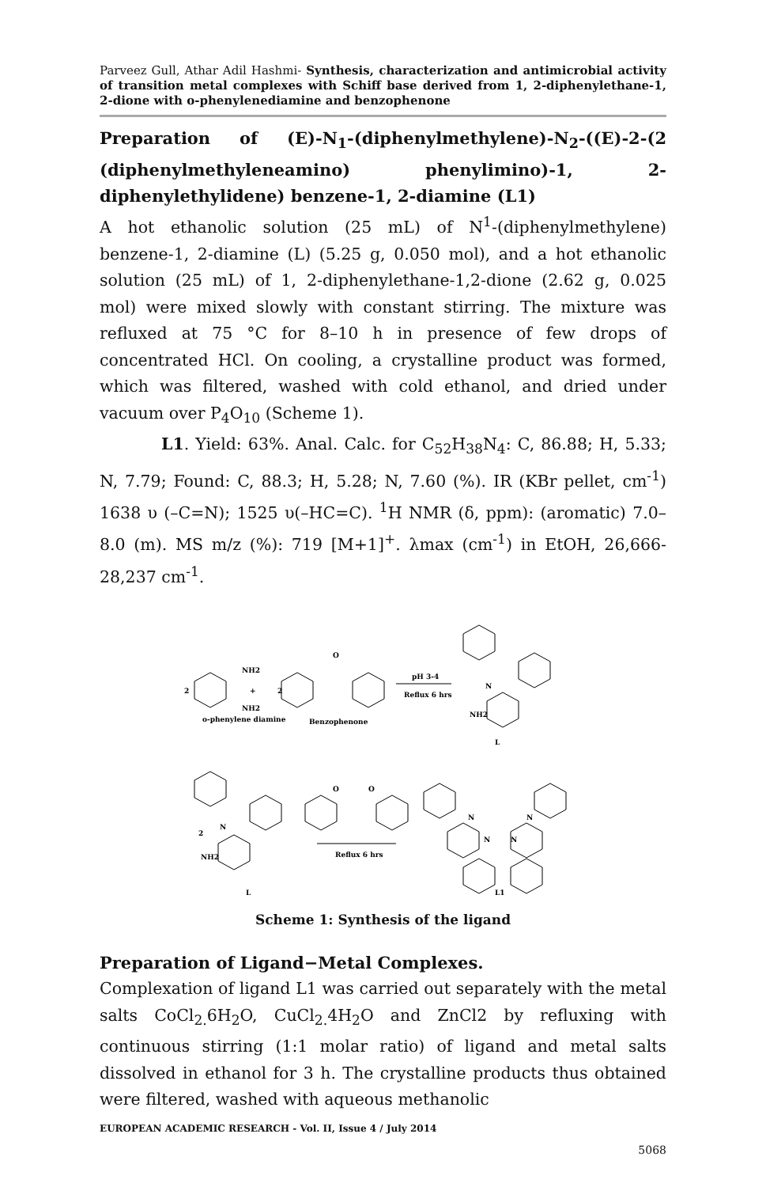Parveez Gull, Athar Adil Hashmi- Synthesis, characterization and antimicrobial activity of transition metal complexes with Schiff base derived from 1, 2-diphenylethane-1, 2-dione with o-phenylenediamine and benzophenone
Preparation of (E)-N<sub>1</sub>-(diphenylmethylene)-N<sub>2</sub>-((E)-2-(2 (diphenylmethyleneamino) phenylimino)-1, 2-diphenylethylidene) benzene-1, 2-diamine (L1)
A hot ethanolic solution (25 mL) of N<sup>1</sup>-(diphenylmethylene) benzene-1, 2-diamine (L) (5.25 g, 0.050 mol), and a hot ethanolic solution (25 mL) of 1, 2-diphenylethane-1,2-dione (2.62 g, 0.025 mol) were mixed slowly with constant stirring. The mixture was refluxed at 75 °C for 8–10 h in presence of few drops of concentrated HCl. On cooling, a crystalline product was formed, which was filtered, washed with cold ethanol, and dried under vacuum over P<sub>4</sub>O<sub>10</sub> (Scheme 1).
L1. Yield: 63%. Anal. Calc. for C<sub>52</sub>H<sub>38</sub>N<sub>4</sub>: C, 86.88; H, 5.33; N, 7.79; Found: C, 88.3; H, 5.28; N, 7.60 (%). IR (KBr pellet, cm<sup>-1</sup>) 1638 υ (–C=N); 1525 υ(–HC=C). <sup>1</sup>H NMR (δ, ppm): (aromatic) 7.0–8.0 (m). MS m/z (%): 719 [M+1]<sup>+</sup>. λmax (cm<sup>-1</sup>) in EtOH, 26,666-28,237 cm<sup>-1</sup>.
2
NH2
+
NH2
o-phenylene diamine
2
O
Benzophenone
pH 3-4
Reflux 6 hrs
N
NH2
L
2
N
NH2
L
O
O
Reflux 6 hrs
N
N
N
N
L1
Scheme 1: Synthesis of the ligand
Preparation of Ligand−Metal Complexes.
Complexation of ligand L1 was carried out separately with the metal salts CoCl<sub>2.</sub>6H<sub>2</sub>O, CuCl<sub>2.</sub>4H<sub>2</sub>O and ZnCl2 by refluxing with continuous stirring (1:1 molar ratio) of ligand and metal salts dissolved in ethanol for 3 h. The crystalline products thus obtained were filtered, washed with aqueous methanolic
EUROPEAN ACADEMIC RESEARCH - Vol. II, Issue 4 / July 2014
5068